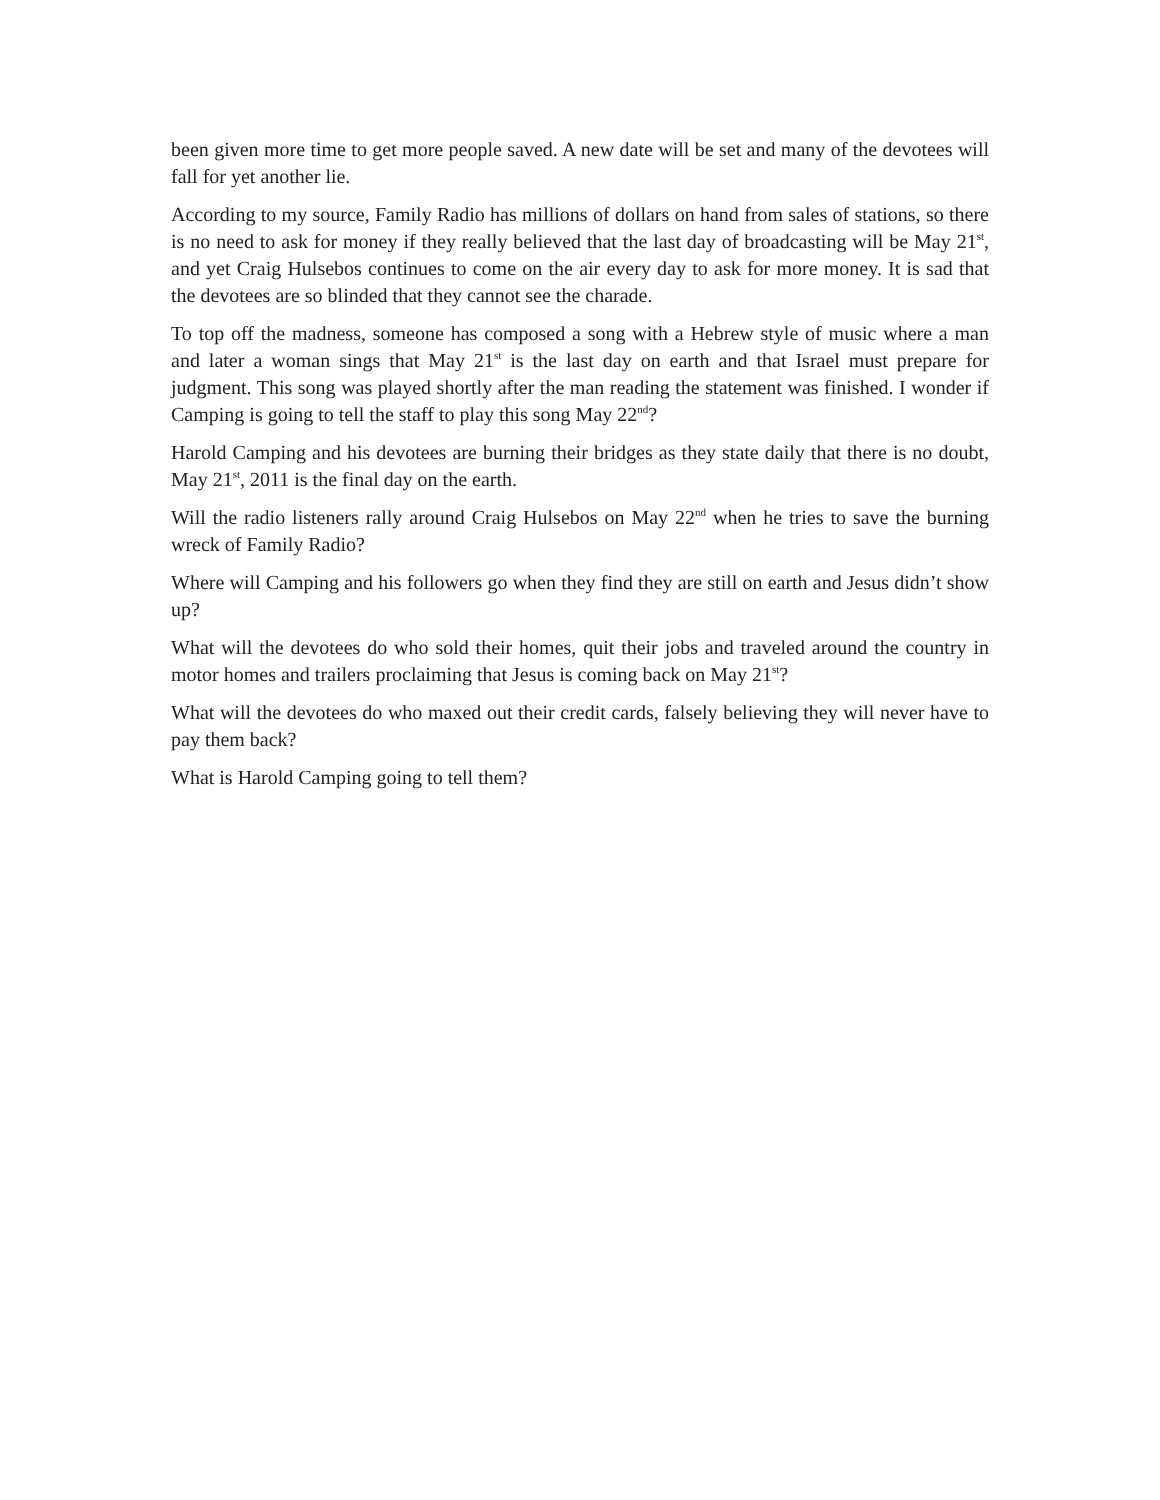been given more time to get more people saved. A new date will be set and many of the devotees will fall for yet another lie.
According to my source, Family Radio has millions of dollars on hand from sales of stations, so there is no need to ask for money if they really believed that the last day of broadcasting will be May 21<sup>st</sup>, and yet Craig Hulsebos continues to come on the air every day to ask for more money. It is sad that the devotees are so blinded that they cannot see the charade.
To top off the madness, someone has composed a song with a Hebrew style of music where a man and later a woman sings that May 21<sup>st</sup> is the last day on earth and that Israel must prepare for judgment. This song was played shortly after the man reading the statement was finished. I wonder if Camping is going to tell the staff to play this song May 22<sup>nd</sup>?
Harold Camping and his devotees are burning their bridges as they state daily that there is no doubt, May 21<sup>st</sup>, 2011 is the final day on the earth.
Will the radio listeners rally around Craig Hulsebos on May 22<sup>nd</sup> when he tries to save the burning wreck of Family Radio?
Where will Camping and his followers go when they find they are still on earth and Jesus didn’t show up?
What will the devotees do who sold their homes, quit their jobs and traveled around the country in motor homes and trailers proclaiming that Jesus is coming back on May 21<sup>st</sup>?
What will the devotees do who maxed out their credit cards, falsely believing they will never have to pay them back?
What is Harold Camping going to tell them?